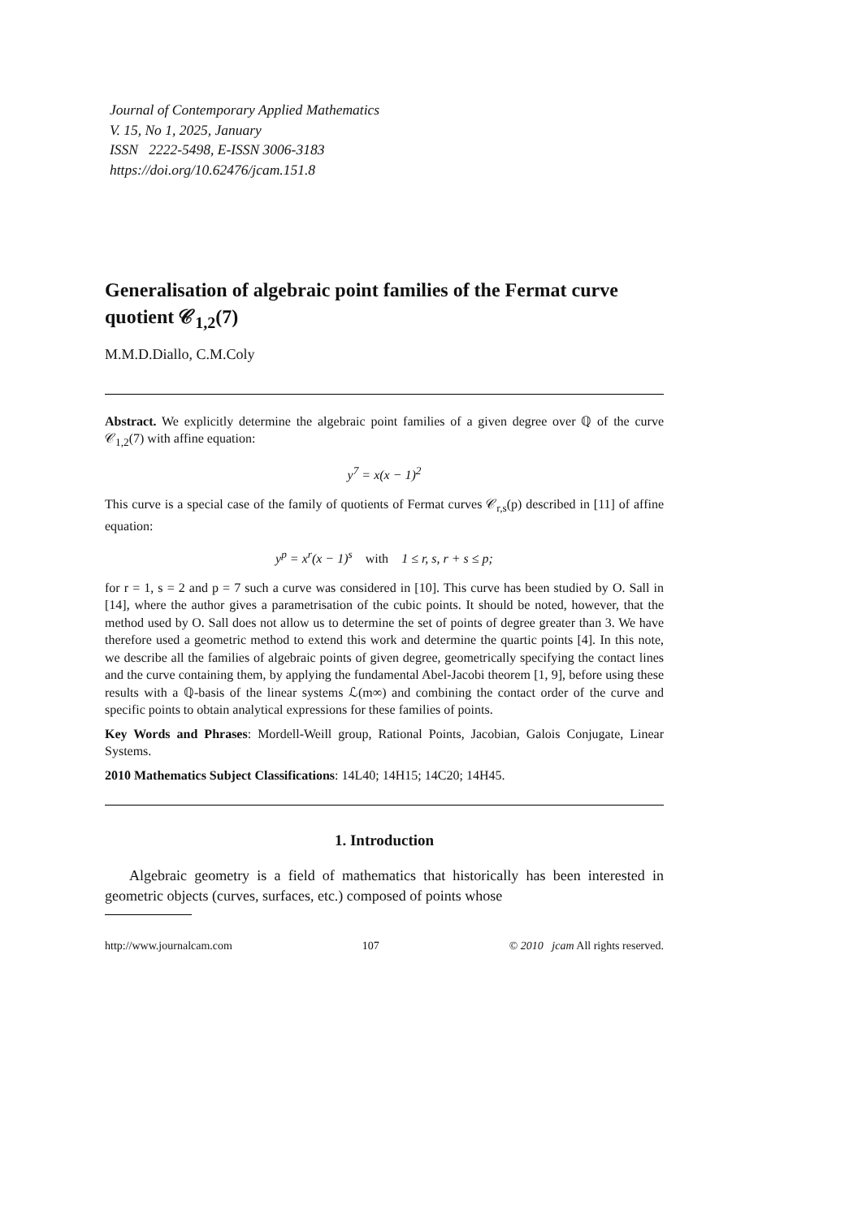Journal of Contemporary Applied Mathematics
V. 15, No 1, 2025, January
ISSN 2222-5498, E-ISSN 3006-3183
https://doi.org/10.62476/jcam.151.8
Generalisation of algebraic point families of the Fermat curve quotient 𝒞<sub>1,2</sub>(7)
M.M.D.Diallo, C.M.Coly
Abstract. We explicitly determine the algebraic point families of a given degree over ℚ of the curve 𝒞<sub>1,2</sub>(7) with affine equation:
y<sup>7</sup> = x(x − 1)<sup>2</sup>
This curve is a special case of the family of quotients of Fermat curves 𝒞<sub>r,s</sub>(p) described in [11] of affine equation:
y<sup>p</sup> = x<sup>r</sup>(x − 1)<sup>s</sup> with 1 ≤ r, s, r + s ≤ p;
for r = 1, s = 2 and p = 7 such a curve was considered in [10]. This curve has been studied by O. Sall in [14], where the author gives a parametrisation of the cubic points. It should be noted, however, that the method used by O. Sall does not allow us to determine the set of points of degree greater than 3. We have therefore used a geometric method to extend this work and determine the quartic points [4]. In this note, we describe all the families of algebraic points of given degree, geometrically specifying the contact lines and the curve containing them, by applying the fundamental Abel-Jacobi theorem [1, 9], before using these results with a ℚ-basis of the linear systems ℒ(m∞) and combining the contact order of the curve and specific points to obtain analytical expressions for these families of points.
Key Words and Phrases: Mordell-Weill group, Rational Points, Jacobian, Galois Conjugate, Linear Systems.
2010 Mathematics Subject Classifications: 14L40; 14H15; 14C20; 14H45.
1. Introduction
Algebraic geometry is a field of mathematics that historically has been interested in geometric objects (curves, surfaces, etc.) composed of points whose
http://www.journalcam.com 107 © 2010 jcam All rights reserved.